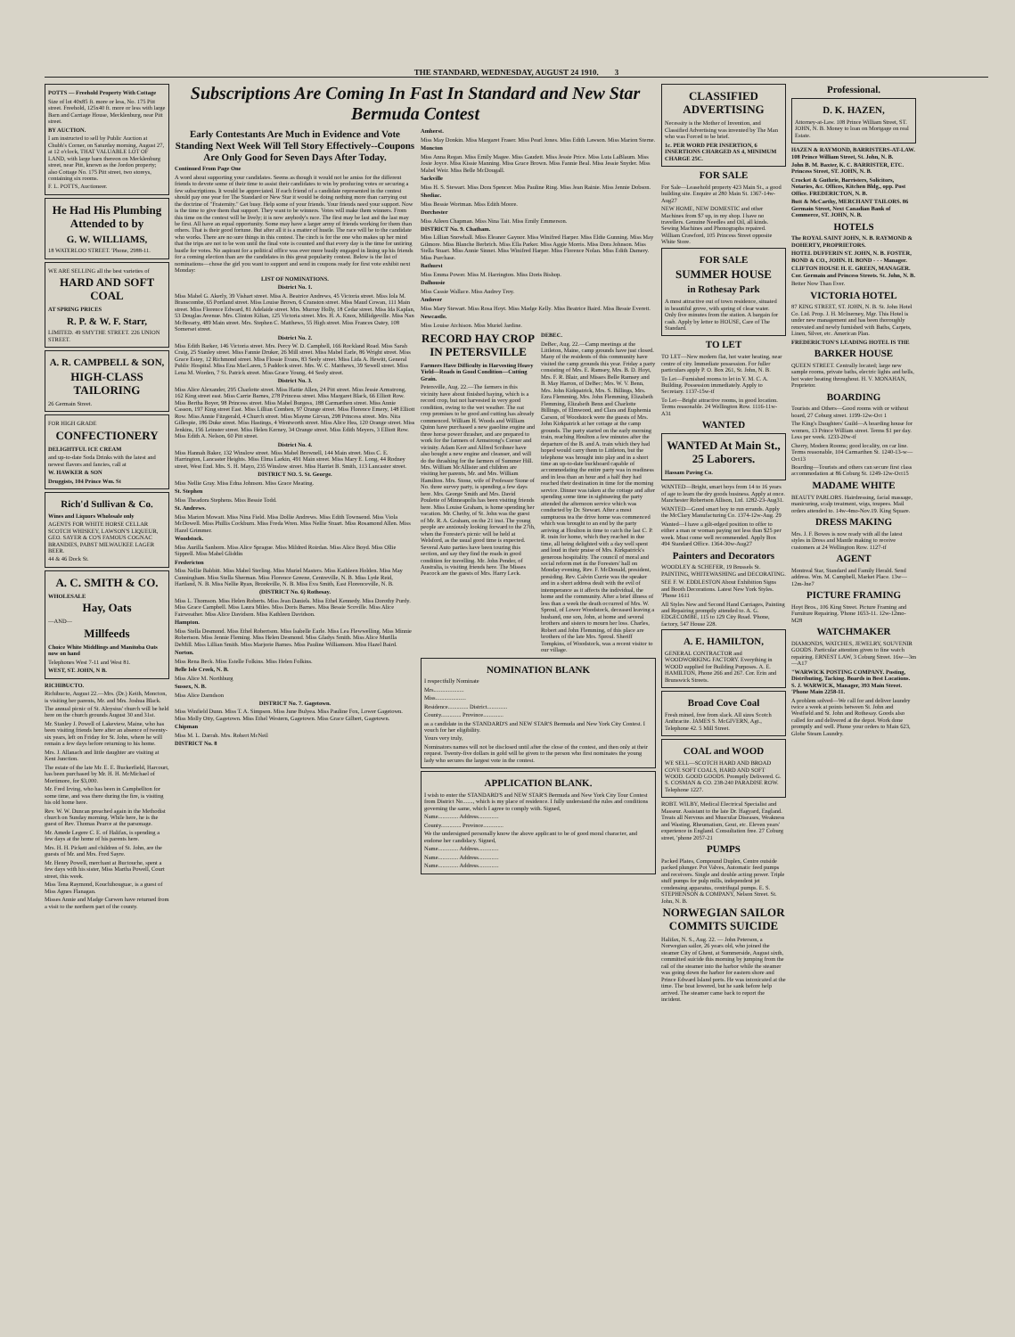THE STANDARD, WEDNESDAY, AUGUST 24 1910. 3
POTTS — Freehold Property With Cottage
Size of lot 40x85 ft. more or less, No. 175 Pitt street. Freehold, 125x40 ft. more or less with large Barn and Carriage House, Mecklenburg, near Pitt street.
BY AUCTION.
I am instructed to sell by Public Auction at Chubb's Corner, on Saturday morning, August 27, at 12 o'clock, THAT VALUABLE LOT OF LAND, with large barn thereon on Mecklenburg street, near Pitt, known as the Jordon property; also Cottage No. 175 Pitt street, two storeys, containing six rooms.
F. L. POTTS, Auctioneer.
He Had His Plumbing Attended to by
G. W. WILLIAMS,
18 WATERLOO STREET. 'Phone, 2988-11.
WE ARE SELLING all the best varieties of
HARD AND SOFT COAL
AT SPRING PRICES
R. P. & W. F. Starr,
LIMITED. 49 SMYTHE STREET. 226 UNION STREET.
A. R. CAMPBELL & SON,
HIGH-CLASS TAILORING
26 Germain Street.
FOR HIGH GRADE
CONFECTIONERY
DELIGHTFUL ICE CREAM
and up-to-date Soda Drinks with the latest and newest flavors and fancies, call at
W. HAWKER & SON
Druggists, 104 Prince Wm. St
Rich'd Sullivan & Co.
Wines and Liquors Wholesale only
AGENTS FOR WHITE HORSE CELLAR SCOTCH WHISKEY, LAWSON'S LIQUEUR, GEO. SAYER & CO'S FAMOUS COGNAC BRANDIES, PABST MILWAUKEE LAGER BEER.
44 & 46 Dock St.
A. C. SMITH & CO.
WHOLESALE
Hay, Oats
—AND—
Millfeeds
Choice White Middlings and Manitoba Oats now on hand
Telephones West 7-11 and West 81.
WEST, ST. JOHN, N B.
RICHIBUCTO.
Richibucto, August 22.—Mrs. (Dr.) Keith, Moncton, is visiting her parents, Mr. and Mrs. Joshua Black.
The annual picnic of St. Aloysius' church will be held here on the church grounds August 30 and 31st.
Mr. Stanley J. Powell of Lakeview, Maine, who has been visiting friends here after an absence of twenty-six years, left on Friday for St. John, where he will remain a few days before returning to his home.
Mrs. J. Allanach and little daughter are visiting at Kent Junction.
The estate of the late Mr. E. E. Buckerfield, Harcourt, has been purchased by Mr. H. H. McMichael of Mortimore, for $3,000.
Mr. Fred Irving, who has been in Campbellton for some time, and was there during the fire, is visiting his old home here.
Rev. W. W. Duncan preached again in the Methodist church on Sunday morning. While here, he is the guest of Rev. Thomas Pearce at the parsonage.
Mr. Amede Legere C. E. of Halifax, is spending a few days at the home of his parents here.
Mrs. H. H. Pickett and children of St. John, are the guests of Mr. and Mrs. Fred Sayre.
Mr. Henry Powell, merchant at Buctouche, spent a few days with his sister, Miss Martha Powell, Court street, this week.
Miss Tena Raymond, Kouchibouguac, is a guest of Miss Agnes Flanagan.
Misses Annie and Madge Curwen have returned from a visit to the northern part of the county.
Subscriptions Are Coming In Fast In Standard and New Star Bermuda Contest
Early Contestants Are Much in Evidence and Vote Standing Next Week Will Tell Story Effectively--Coupons Are Only Good for Seven Days After Today.
Continued From Page One
A word about supporting your candidates. Seems as though it would not be amiss for the different friends to devote some of their time to assist their candidates to win by producing votes or securing a few subscriptions. It would be appreciated. If each friend of a candidate represented in the contest should pay one year for The Standard or New Star it would be doing nothing more than carrying out the doctrine of "Fraternity." Get busy. Help some of your friends. Your friends need your support. Now is the time to give them that support. They want to be winners. Votes will make them winners. From this time on the contest will be lively; it is now anybody's race. The first may be last and the last may be first. All have an equal opportunity. Some may have a larger army of friends working for them than others. That is their good fortune. But after all it is a matter of hustle. The race will be to the candidate who works. There are no sure things in this contest. The cinch is for the one who makes up her mind that the trips are not to be won until the final vote is counted and that every day is the time for untiring hustle for votes. No aspirant for a political office was ever more busily engaged in lining up his friends for a coming election than are the candidates in this great popularity contest. Below is the list of nominations—chose the girl you want to support and send in coupons ready for first vote exhibit next Monday:
LIST OF NOMINATIONS.
District No. 1.
Miss Mabel G. Akerly, 39 Vishart street. Miss A. Beatrice Andrews, 45 Victoria street. Miss Iola M. Branscombe, 65 Portland street. Miss Louise Brown, 6 Cranston street. Miss Maud Cowan, 111 Main street. Miss Florence Edward, 81 Adelaide street. Mrs. Murray Holly, 18 Cedar street. Miss Ida Kaplan, 53 Douglas Avenue. Mrs. Clinton Kilian, 125 Victoria street. Mrs. H. A. Knox, Millidgeville. Miss Nan McBrearty, 489 Main street. Mrs. Stephen C. Matthews, 55 High street. Miss Frances Oatey, 108 Somerset street.
District No. 2.
Miss Edith Barker, 146 Victoria street. Mrs. Percy W. D. Campbell, 166 Rockland Road. Miss Sarah Craig, 25 Stanley street. Miss Fannie Druker, 26 Mill street. Miss Mabel Earle, 86 Wright street. Miss Grace Estey, 12 Richmond street. Miss Flossie Evans, 83 Seely street. Miss Lida A. Hewitt, General Public Hospital. Miss Ena MacLaren, 5 Paddock street. Mrs. W. C. Matthews, 39 Sewell street. Miss Lena M. Worden, 7 St. Patrick street. Miss Grace Young, 44 Seely street.
District No. 3.
Miss Alice Alexander, 295 Charlotte street. Miss Hattie Allen, 24 Pitt street. Miss Jessie Armstrong, 162 King street east. Miss Carrie Barnes, 278 Princess street. Miss Margaret Black, 66 Elliott Row. Miss Bertha Boyer, 98 Princess street. Miss Mabel Burgess, 188 Carmarthen street. Miss Annie Casson, 197 King street East. Miss Lillian Comben, 97 Orange street. Miss Florence Emery, 148 Elliott Row. Miss Annie Fitzgerald, 4 Church street. Miss Mayme Girvan, 298 Princess street. Mrs. Nita Gillespie, 186 Duke street. Miss Hastings, 4 Wentworth street. Miss Alice Hea, 120 Orange street. Miss Jenkins, 156 Leinster street. Miss Helen Kerney, 34 Orange street. Miss Edith Meyers, 3 Elliott Row. Miss Edith A. Nelson, 60 Pitt street.
District No. 4.
Miss Hannah Baker, 132 Winslow street. Miss Mabel Brownell, 144 Main street. Miss C. E. Harrington, Lancaster Heights. Miss Elma Larkin, 491 Main street. Miss Mary E. Long, 44 Rodney street, West End. Mrs. S. H. Mayo, 235 Winslow street. Miss Harriet B. Smith, 113 Lancaster street.
DISTRICT NO. 5. St. George.
Miss Nellie Gray. Miss Edna Johnson. Miss Grace Meating.
St. Stephen
Miss Theadora Stephens. Miss Bessie Todd.
St. Andrews.
Miss Marion Mowatt. Miss Nina Field. Miss Dollie Andrews. Miss Edith Townsend. Miss Viola McDowell. Miss Phillis Cockburn. Miss Freda Wren. Miss Nellie Stuart. Miss Rosamond Allen. Miss Hazel Grimmer.
Woodstock.
Miss Aurilla Sanborn. Miss Alice Sprague. Miss Mildred Roirdan. Miss Alice Boyd. Miss Ollie Sipprell. Miss Mabel Gliddin
Fredericton
Miss Nellie Babbitt. Miss Mabel Sterling. Miss Muriel Masters. Miss Kathleen Holden. Miss May Cunningham. Miss Stella Sherman. Miss Florence Greene, Centreville, N. B. Miss Lyde Reid, Hartland, N. B. Miss Nellie Ryan, Brookville, N. B. Miss Eva Smith, East Florenceville, N. B.
(DISTRICT No. 6) Rothesay.
Miss L. Thomson. Miss Helen Roberts. Miss Jean Daniels. Miss Ethel Kennedy. Miss Dorothy Purdy. Miss Grace Campbell. Miss Laura Miles. Miss Doris Barnes. Miss Bessie Scoville. Miss Alice Fairweather. Miss Alice Davidson. Miss Kathleen Davidson.
Hampton.
Miss Stella Desmond. Miss Ethel Robertson. Miss Isabelle Earle. Miss Lea Flewwelling. Miss Minnie Robertson. Miss Jennie Fleming. Miss Helen Desmond. Miss Gladys Smith. Miss Alice Murilla DeMill. Miss Lillian Smith. Miss Marjorie Barnes. Miss Pauline Williamson. Miss Hazel Baird.
Norton.
Miss Rena Beck. Miss Estelle Folkins. Miss Helen Folkins.
Belle Isle Creek, N. B.
Miss Alice M. Northburg
Sussex, N. B.
Miss Alice Darndson
DISTRICT No. 7. Gagetown.
Miss Winfield Dunn. Miss T. A. Simpson. Miss June Bulyea. Miss Pauline Fox, Lower Gagetown. Miss Molly Otty, Gagetown. Miss Ethel Western, Gagetown. Miss Grace Gilbert, Gagetown.
Chipman
Miss M. L. Darrah. Mrs. Robert McNeil
DISTRICT No. 8
Amherst.
Miss May Donkin. Miss Margaret Fraser. Miss Pearl Jones. Miss Edith Lawson. Miss Marion Sterne.
Moncton
Miss Anna Regan. Miss Emily Magee. Miss Gaudett. Miss Jessie Price. Miss Luta LaBlaum. Miss Josie Joyce. Miss Kissie Manning. Miss Grace Brown. Miss Fannie Beal. Miss Jessie Snyder. Miss Mabel Weir. Miss Belle McDougall.
Sackville
Miss H. S. Stewart. Miss Dora Spencer. Miss Pauline Ring. Miss Jean Rainie. Miss Jennie Dobson.
Shediac.
Miss Bessie Wortman. Miss Edith Moore.
Dorchester
Miss Aileen Chapman. Miss Nina Tait. Miss Emily Emmerson.
DISTRICT No. 9. Chatham.
Miss Lillian Snowball. Miss Eleanor Gaynor. Miss Winifred Harper. Miss Eldie Gunning. Miss May Gilmore. Miss Blanche Berbrich. Miss Ella Parker. Miss Aggie Morris. Miss Dora Johnson. Miss Stella Stuart. Miss Annie Sinnet. Miss Winifred Harper. Miss Florence Nolan. Miss Edith Damery. Miss Purchase.
Bathurst
Miss Emma Power. Miss M. Harrington. Miss Doris Bishop.
Dalhousie
Miss Cassie Wallace. Miss Audrey Troy.
Andover
Miss Mary Stewart. Miss Rosa Hoyt. Miss Madge Kelly. Miss Beatrice Baird. Miss Bessie Everett.
Newcastle.
Miss Louise Atchison. Miss Muriel Jardine.
RECORD HAY CROP IN PETERSVILLE
Farmers Have Difficulty in Harvesting Heavy Yield—Roads in Good Condition—Cutting Grain.
Petersville, Aug. 22.—The farmers in this vicinity have about finished haying, which is a record crop, but not harvested in very good condition, owing to the wet weather. The oat crop promises to be good and cutting has already commenced. William H. Woods and William Quinn have purchased a new gasoline engine and three horse power thrasher, and are prepared to work for the farmers of Armstrong's Corner and vicinity. Adam Kerr and Alfred Scribner have also bought a new engine and cleanser, and will do the thrashing for the farmers of Summer Hill. Mrs. William McAllister and children are visiting her parents, Mr. and Mrs. William Hamilton. Mrs. Stone, wife of Professor Stone of No. three survey party, is spending a few days here. Mrs. George Smith and Mrs. David Poulette of Minneapolis has been visiting friends here. Miss Louise Graham, is home spending her vacation. Mr. Chethy, of St. John was the guest of Mr. R. A. Graham, on the 21 inst. The young people are anxiously looking forward to the 27th, when the Forester's picnic will be held at Welsford, as the usual good time is expected. Several Auto parties have been touring this section, and say they find the roads in good condition for travelling. Mr. John Pender, of Australia, is visiting friends here. The Misses Peacock are the guests of Mrs. Harry Leck.
DEBEC.
DeBec, Aug. 22.—Camp meetings at the Littleton, Maine, camp grounds have just closed. Many of the residents of this community have visited the camp grounds this year. Friday a party consisting of Mrs. E. Ramsey, Mrs. B. D. Hoyt, Mrs. F. R. Blair, and Misses Belle Ramsey and B. May Harron, of DeBec; Mrs. W. V. Benn, Mrs. John Kirkpatrick, Mrs. S. Billings, Mrs. Ezra Flemming, Mrs. John Flemming, Elizabeth Flemming, Elizabeth Benn and Charlotte Billings, of Elmwood, and Clara and Euphemia Carson, of Woodstock were the guests of Mrs. John Kirkpatrick at her cottage at the camp grounds. The party started on the early morning train, reaching Houlton a few minutes after the departure of the B. and A. train which they had hoped would carry them to Littleton, but the telephone was brought into play and in a short time an up-to-date buckboard capable of accommodating the entire party was in readiness and in less than an hour and a half they had reached their destination in time for the morning service. Dinner was taken at the cottage and after spending some time in sightseeing the party attended the afternoon service which was conducted by Dr. Stewart. After a most sumptuous tea the drive home was commenced which was brought to an end by the party arriving at Houlton in time to catch the last C. P. R. train for home, which they reached in due time, all being delighted with a day well spent and loud in their praise of Mrs. Kirkpatrick's generous hospitality. The council of moral and social reform met in the Foresters' hall on Monday evening, Rev. F. McDonald, president, presiding. Rev. Calvin Currie was the speaker and in a short address dealt with the evil of intemperance as it affects the individual, the home and the community. After a brief illness of less than a week the death occurred of Mrs. W. Sproul, of Lower Woodstock, deceased leaving a husband, one son, John, at home and several brothers and sisters to mourn her loss. Charles, Robert and John Flemming, of this place are brothers of the late Mrs. Sproul. Sheriff Tompkins, of Woodstock, was a recent visitor to our village.
NOMINATION BLANK
I respectfully Nominate
Mrs.....................
Miss.....................
Residence.............. District..............
County.............. Province..............
as a candidate in the STANDARD'S and NEW STAR'S Bermuda and New York City Contest. I vouch for her eligibility.
Yours very truly,
Nominators names will not be disclosed until after the close of the contest, and then only at their request. Twenty-five dollars in gold will be given to the person who first nominates the young lady who secures the largest vote in the contest.
APPLICATION BLANK.
I wish to enter the STANDARD'S and NEW STAR'S Bermuda and New York City Tour Contest from District No......., which is my place of residence. I fully understand the rules and conditions governing the same, which I agree to comply with. Signed,
Name.............. Address..............
County.............. Province..............
We the undersigned personally know the above applicant to be of good moral character, and endorse her candidacy. Signed,
Name.............. Address..............
Name.............. Address..............
Name.............. Address..............
CLASSIFIED ADVERTISING
Necessity is the Mother of Invention, and Classified Advertising was invented by The Man who was Forced to be brief.
1c. PER WORD PER INSERTION, 6 INSERTIONS CHARGED AS 4, MINIMUM CHARGE 25C.
FOR SALE
For Sale—Leasehold property 423 Main St., a good building site. Enquire at 280 Main St. 1367-14w-Aug27
NEW HOME, NEW DOMESTIC and other Machines from $7 up, in my shop. I have no travellers. Genuine Needles and Oil, all kinds. Sewing Machines and Phonographs repaired. William Crawford, 105 Princess Street opposite White Store.
FOR SALE
SUMMER HOUSE
in Rothesay Park
A most attractive out of town residence, situated in beautiful grove, with spring of clear water. Only five minutes from the station. A bargain for cash. Apply by letter to HOUSE, Care of The Standard.
TO LET
TO LET—New modern flat, hot water heating, near centre of city. Immediate possession. For fuller particulars apply P. O. Box 261, St. John, N. B.
To Let—Furnished rooms to let in Y. M. C. A. Building. Possession immediately. Apply to Secretary. 1137-15w-tf
To Let—Bright attractive rooms, in good location. Terms reasonable. 24 Wellington Row. 1116-11w-A31
WANTED
WANTED At Main St., 25 Laborers.
Hassam Paving Co.
WANTED—Bright, smart boys from 14 to 16 years of age to learn the dry goods business. Apply at once. Manchester Robertson Allison, Ltd. 1282-23-Aug31.
WANTED—Good smart boy to run errands. Apply the McClary Manufacturing Co. 1374-12w-Aug. 29
Wanted—I have a gilt-edged position to offer to either a man or woman paying not less than $25 per week. Must come well recommended. Apply Box 494 Standard Office. 1364-30w-Aug27
Painters and Decorators
WOODLEY & SCHEFER, 19 Brussels St. PAINTING, WHITEWASHING and DECORATING.
SEE F. W. EDDLESTON About Exhibition Signs and Booth Decorations. Latest New York Styles. 'Phone 1611
All Styles New and Second Hand Carriages, Painting and Repairing promptly attended to. A. G. EDGECOMBE, 115 to 129 City Road. 'Phone, factory, 547 House 228.
A. E. HAMILTON,
GENERAL CONTRACTOR and WOODWORKING FACTORY. Everything in WOOD supplied for Building Purposes. A. E. HAMILTON, Phone 266 and 267. Cor. Erin and Brunswick Streets.
Broad Cove Coal
Fresh mined, free from slack. All sizes Scotch Anthracite. JAMES S. McGIVERN, Agt., Telephone 42. 5 Mill Street.
COAL and WOOD
WE SELL—SCOTCH HARD AND BROAD COVE SOFT COALS, HARD AND SOFT WOOD. GOOD GOODS. Promptly Delivered. G. S. COSMAN & CO. 238-240 PARADISE ROW. Telephone 1227.
ROBT. WILBY, Medical Electrical Specialist and Masseur. Assistant to the late Dr. Hagyard, England. Treats all Nervous and Muscular Diseases, Weakness and Wasting, Rheumatism, Gout, etc. Eleven years' experience in England. Consultation free. 27 Coburg street, 'phone 2057-21
PUMPS
Packed Plates, Compound Duplex, Centre outside packed plunger. Pot Valves, Automatic feed pumps and receivers. Single and double acting power. Triple stuff pumps for pulp mills, independent jet condensing apparatus, centrifugal pumps. E. S. STEPHENSON & COMPANY, Nelson Street. St. John, N. B.
NORWEGIAN SAILOR COMMITS SUICIDE
Halifax, N. S., Aug. 22. — John Peterson, a Norwegian sailor, 26 years old, who joined the steamer City of Ghent, at Summerside, August sixth, committed suicide this morning by jumping from the rail of the steamer into the harbor while the steamer was going down the harbor for eastern shore and Prince Edward Island ports. He was intoxicated at the time. The boat lowered, but he sank before help arrived. The steamer came back to report the incident.
Professional.
D. K. HAZEN,
Attorney-at-Law. 108 Prince William Street, ST. JOHN, N. B. Money to loan on Mortgage on real Estate.
HAZEN & RAYMOND, BARRISTERS-AT-LAW. 108 Prince William Street, St. John, N. B.
John B. M. Baxter, K. C. BARRISTER, ETC. Princess Street, ST. JOHN, N. B.
Crocket & Guthrie, Barristers, Solicitors, Notaries, &c. Offices, Kitchen Bldg., opp. Post Office. FREDERICTON, N. B.
Butt & McCarthy, MERCHANT TAILORS. 86 Germain Street, Next Canadian Bank of Commerce, ST. JOHN, N. B.
HOTELS
The ROYAL SAINT JOHN, N. B. RAYMOND & DOHERTY, PROPRIETORS.
HOTEL DUFFERIN ST. JOHN, N. B. FOSTER, BOND & CO., JOHN. H. BOND - - - Manager.
CLIFTON HOUSE H. E. GREEN, MANAGER. Cor. Germain and Princess Streets. St. John, N. B.
Better Now Than Ever.
VICTORIA HOTEL
87 KING STREET, ST. JOHN, N. B. St. John Hotel Co. Ltd. Prop. J. H. McInerney, Mgr. This Hotel is under new management and has been thoroughly renovated and newly furnished with Baths, Carpets, Linen, Silver, etc. American Plan.
FREDERICTON'S LEADING HOTEL IS THE
BARKER HOUSE
QUEEN STREET. Centrally located; large new sample rooms, private baths, electric lights and bells, hot water heating throughout. H. V. MONAHAN, Proprietor.
BOARDING
Tourists and Others—Good rooms with or without board, 27 Coburg street. 1199-12w-Oct 1
The King's Daughters' Guild—A boarding house for women, 13 Prince William street. Terms $1 per day. Less per week. 1233-20w-tf
Cherry, Modern Rooms; good locality, on car line. Terms reasonable, 104 Carmarthen St. 1240-13-w—Oct13
Boarding—Tourists and others can secure first class accommodation at 86 Coburg St. 1249-12w-Oct15
MADAME WHITE
BEAUTY PARLORS. Hairdressing, facial massage, manicuring, scalp treatment, wigs, toupees. Mail orders attended to. 14w-4mo-Nov.19. King Square.
DRESS MAKING
Mrs. J. F. Bowes is now ready with all the latest styles in Dress and Mantle making to receive customers at 24 Wellington Row. 1127-tf
AGENT
Montreal Star, Standard and Family Herald. Send address. Wm. M. Campbell, Market Place. 13w—12m-Jne7
PICTURE FRAMING
Hoyt Bros., 106 King Street. Picture Framing and Furniture Repairing. 'Phone 1653-11. 12w-12mo-M28
WATCHMAKER
DIAMONDS, WATCHES, JEWELRY, SOUVENIR GOODS. Particular attention given to fine watch repairing. ERNEST LAW, 3 Coburg Street. 16w—3m—A17
"WARWICK POSTING COMPANY. Posting, Distributing, Tacking. Boards in Best Locations. S. J. WARWICK, Manager, 393 Main Street. 'Phone Main 2258-11.
A problem solved—We call for and deliver laundry twice a week at points between St. John and Westfield and St. John and Rothesay. Goods also called for and delivered at the depot. Work done promptly and well. Phone your orders to Main 623, Globe Steam Laundry.